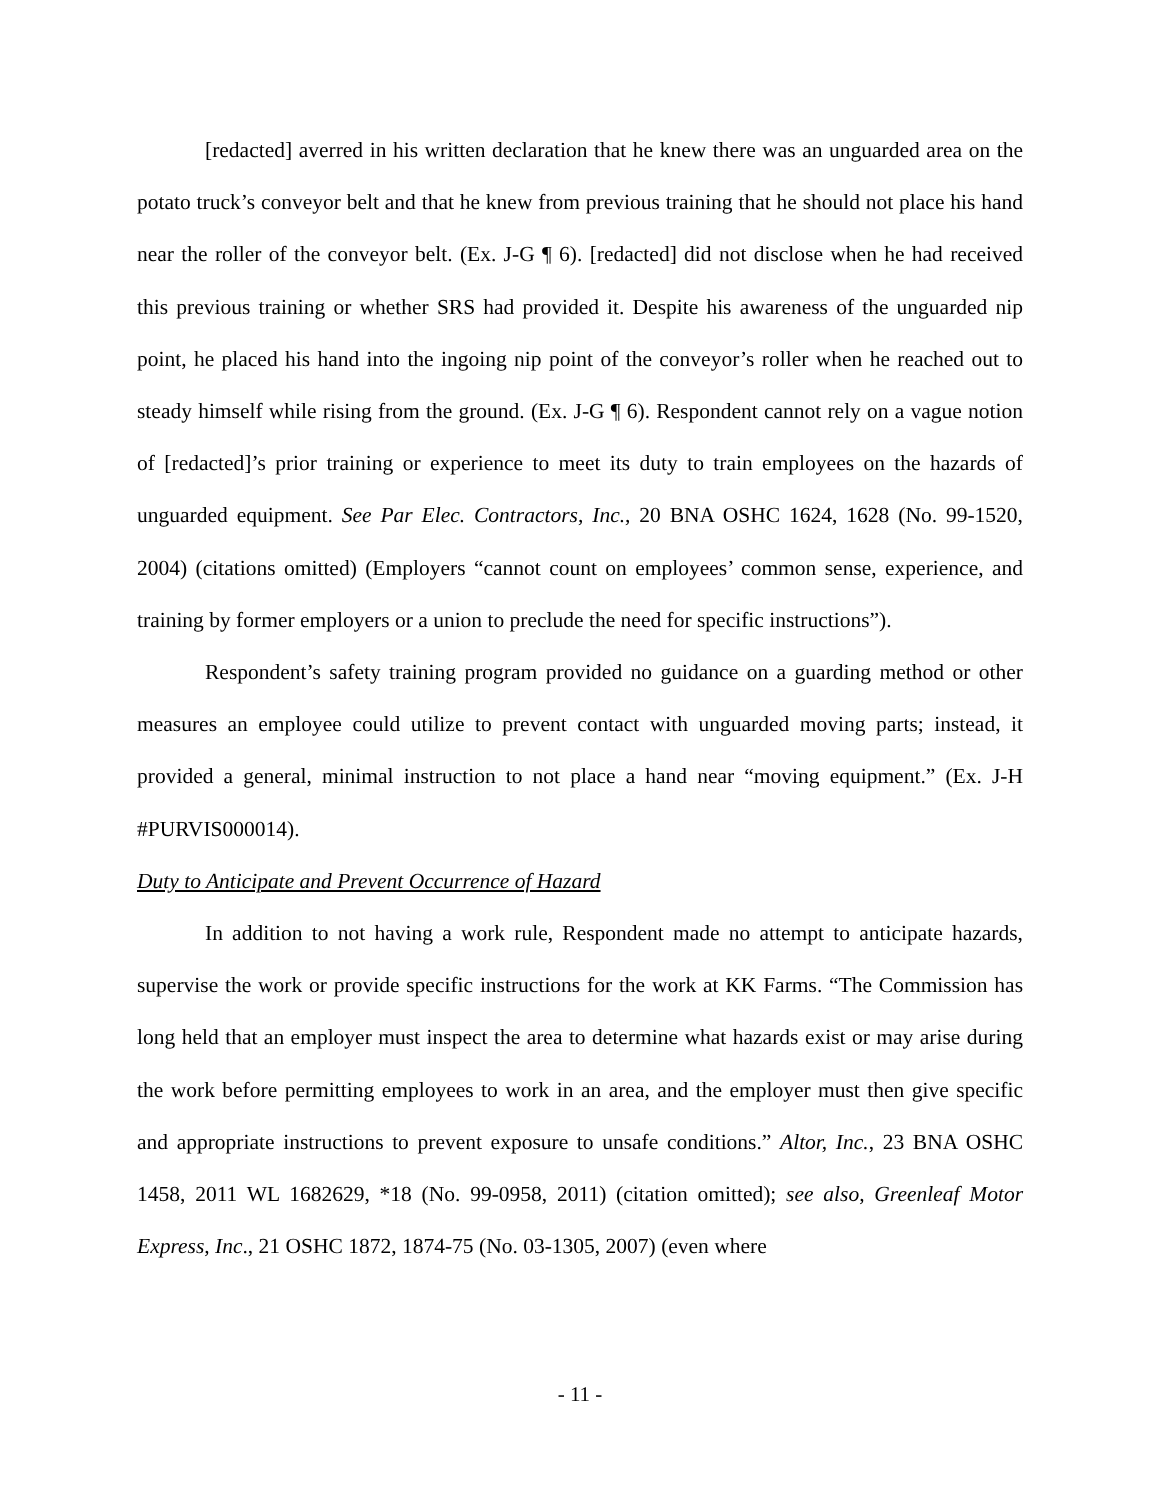[redacted] averred in his written declaration that he knew there was an unguarded area on the potato truck’s conveyor belt and that he knew from previous training that he should not place his hand near the roller of the conveyor belt. (Ex. J-G ¶ 6). [redacted] did not disclose when he had received this previous training or whether SRS had provided it. Despite his awareness of the unguarded nip point, he placed his hand into the ingoing nip point of the conveyor’s roller when he reached out to steady himself while rising from the ground. (Ex. J-G ¶ 6). Respondent cannot rely on a vague notion of [redacted]’s prior training or experience to meet its duty to train employees on the hazards of unguarded equipment. See Par Elec. Contractors, Inc., 20 BNA OSHC 1624, 1628 (No. 99-1520, 2004) (citations omitted) (Employers “cannot count on employees’ common sense, experience, and training by former employers or a union to preclude the need for specific instructions”).
Respondent’s safety training program provided no guidance on a guarding method or other measures an employee could utilize to prevent contact with unguarded moving parts; instead, it provided a general, minimal instruction to not place a hand near “moving equipment.” (Ex. J-H #PURVIS000014).
Duty to Anticipate and Prevent Occurrence of Hazard
In addition to not having a work rule, Respondent made no attempt to anticipate hazards, supervise the work or provide specific instructions for the work at KK Farms. “The Commission has long held that an employer must inspect the area to determine what hazards exist or may arise during the work before permitting employees to work in an area, and the employer must then give specific and appropriate instructions to prevent exposure to unsafe conditions.” Altor, Inc., 23 BNA OSHC 1458, 2011 WL 1682629, *18 (No. 99-0958, 2011) (citation omitted); see also, Greenleaf Motor Express, Inc., 21 OSHC 1872, 1874-75 (No. 03-1305, 2007) (even where
- 11 -